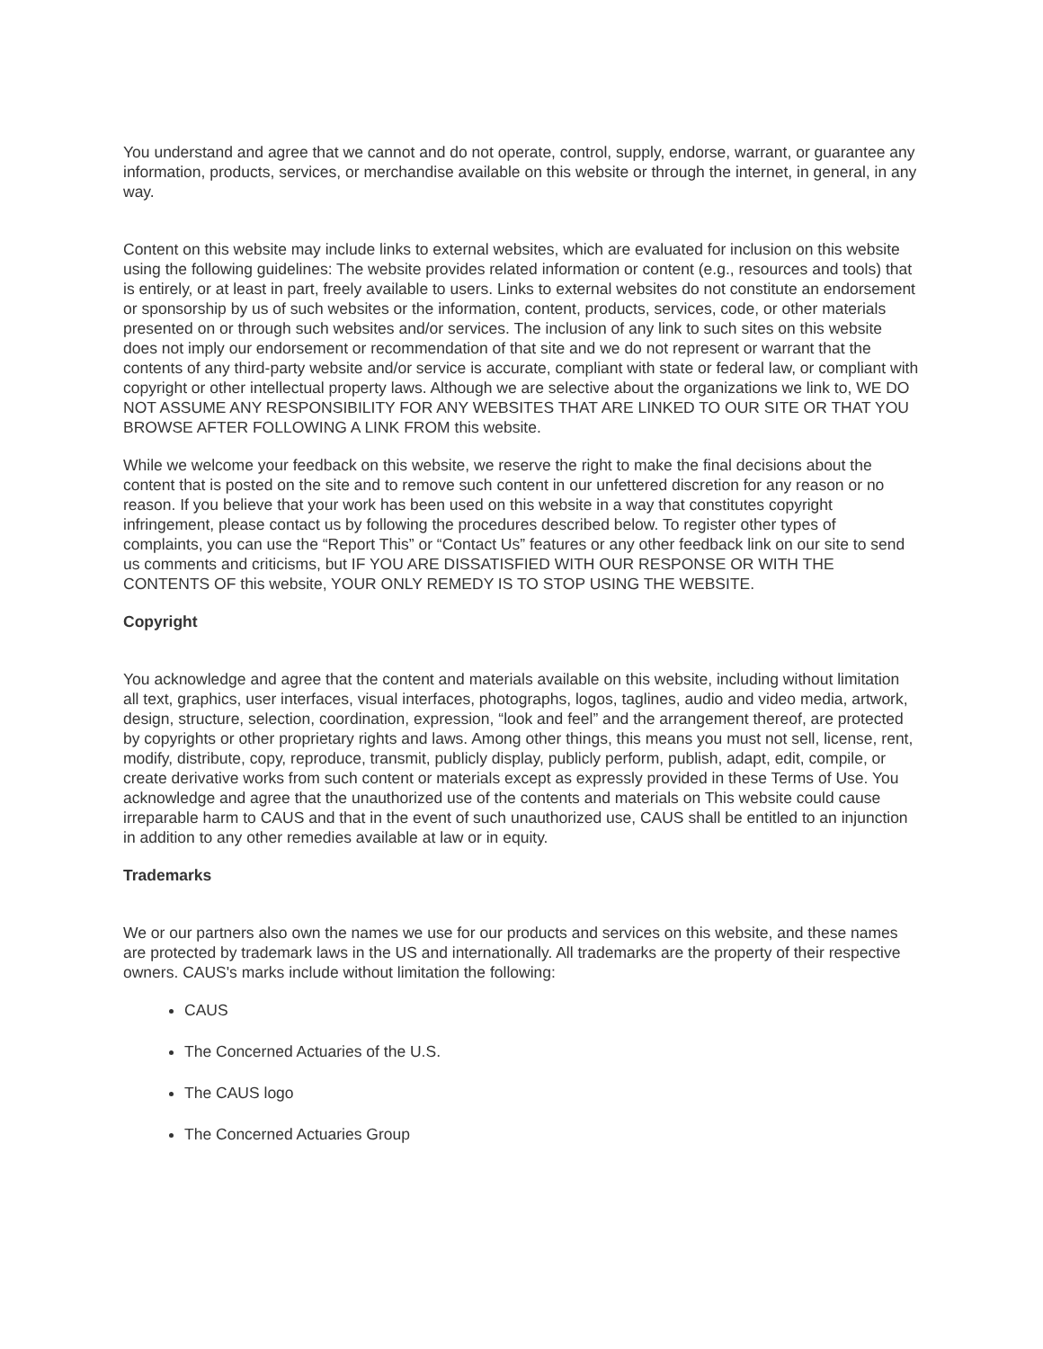You understand and agree that we cannot and do not operate, control, supply, endorse, warrant, or guarantee any information, products, services, or merchandise available on this website or through the internet, in general, in any way.
Content on this website may include links to external websites, which are evaluated for inclusion on this website using the following guidelines: The website provides related information or content (e.g., resources and tools) that is entirely, or at least in part, freely available to users. Links to external websites do not constitute an endorsement or sponsorship by us of such websites or the information, content, products, services, code, or other materials presented on or through such websites and/or services. The inclusion of any link to such sites on this website does not imply our endorsement or recommendation of that site and we do not represent or warrant that the contents of any third-party website and/or service is accurate, compliant with state or federal law, or compliant with copyright or other intellectual property laws. Although we are selective about the organizations we link to, WE DO NOT ASSUME ANY RESPONSIBILITY FOR ANY WEBSITES THAT ARE LINKED TO OUR SITE OR THAT YOU BROWSE AFTER FOLLOWING A LINK FROM this website.
While we welcome your feedback on this website, we reserve the right to make the final decisions about the content that is posted on the site and to remove such content in our unfettered discretion for any reason or no reason. If you believe that your work has been used on this website in a way that constitutes copyright infringement, please contact us by following the procedures described below. To register other types of complaints, you can use the “Report This” or “Contact Us” features or any other feedback link on our site to send us comments and criticisms, but IF YOU ARE DISSATISFIED WITH OUR RESPONSE OR WITH THE CONTENTS OF this website, YOUR ONLY REMEDY IS TO STOP USING THE WEBSITE.
Copyright
You acknowledge and agree that the content and materials available on this website, including without limitation all text, graphics, user interfaces, visual interfaces, photographs, logos, taglines, audio and video media, artwork, design, structure, selection, coordination, expression, “look and feel” and the arrangement thereof, are protected by copyrights or other proprietary rights and laws. Among other things, this means you must not sell, license, rent, modify, distribute, copy, reproduce, transmit, publicly display, publicly perform, publish, adapt, edit, compile, or create derivative works from such content or materials except as expressly provided in these Terms of Use. You acknowledge and agree that the unauthorized use of the contents and materials on This website could cause irreparable harm to CAUS and that in the event of such unauthorized use, CAUS shall be entitled to an injunction in addition to any other remedies available at law or in equity.
Trademarks
We or our partners also own the names we use for our products and services on this website, and these names are protected by trademark laws in the US and internationally. All trademarks are the property of their respective owners. CAUS's marks include without limitation the following:
CAUS
The Concerned Actuaries of the U.S.
The CAUS logo
The Concerned Actuaries Group